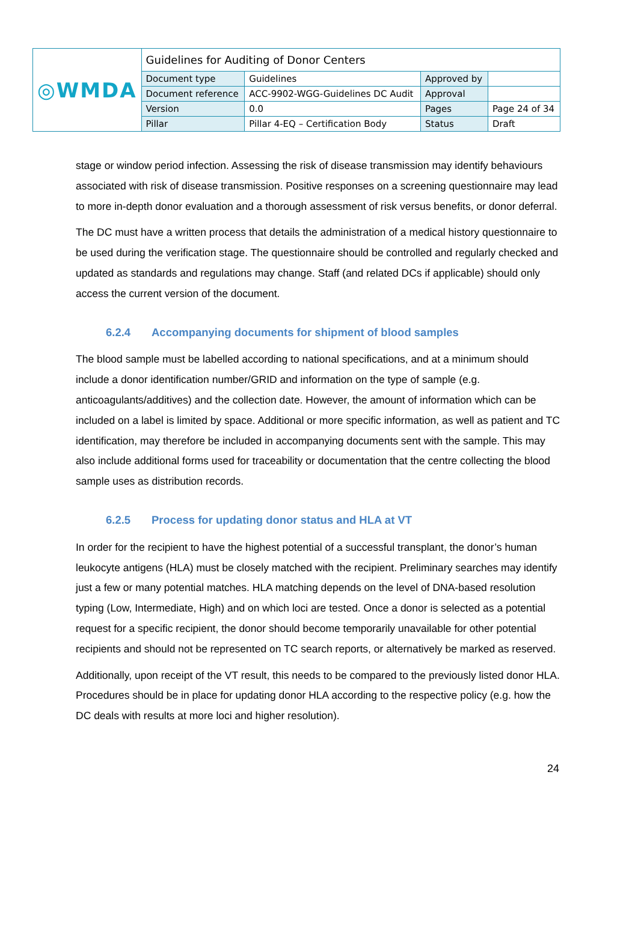| ◎WMDA | Guidelines for Auditing of Donor Centers | | | |
| | Document type | Guidelines | Approved by | |
| | Document reference | ACC-9902-WGG-Guidelines DC Audit | Approval | |
| | Version | 0.0 | Pages | Page 24 of 34 |
| | Pillar | Pillar 4-EQ – Certification Body | Status | Draft |
stage or window period infection. Assessing the risk of disease transmission may identify behaviours associated with risk of disease transmission. Positive responses on a screening questionnaire may lead to more in-depth donor evaluation and a thorough assessment of risk versus benefits, or donor deferral.
The DC must have a written process that details the administration of a medical history questionnaire to be used during the verification stage. The questionnaire should be controlled and regularly checked and updated as standards and regulations may change. Staff (and related DCs if applicable) should only access the current version of the document.
6.2.4 Accompanying documents for shipment of blood samples
The blood sample must be labelled according to national specifications, and at a minimum should include a donor identification number/GRID and information on the type of sample (e.g. anticoagulants/additives) and the collection date. However, the amount of information which can be included on a label is limited by space. Additional or more specific information, as well as patient and TC identification, may therefore be included in accompanying documents sent with the sample. This may also include additional forms used for traceability or documentation that the centre collecting the blood sample uses as distribution records.
6.2.5 Process for updating donor status and HLA at VT
In order for the recipient to have the highest potential of a successful transplant, the donor’s human leukocyte antigens (HLA) must be closely matched with the recipient. Preliminary searches may identify just a few or many potential matches. HLA matching depends on the level of DNA-based resolution typing (Low, Intermediate, High) and on which loci are tested. Once a donor is selected as a potential request for a specific recipient, the donor should become temporarily unavailable for other potential recipients and should not be represented on TC search reports, or alternatively be marked as reserved.
Additionally, upon receipt of the VT result, this needs to be compared to the previously listed donor HLA. Procedures should be in place for updating donor HLA according to the respective policy (e.g. how the DC deals with results at more loci and higher resolution).
24